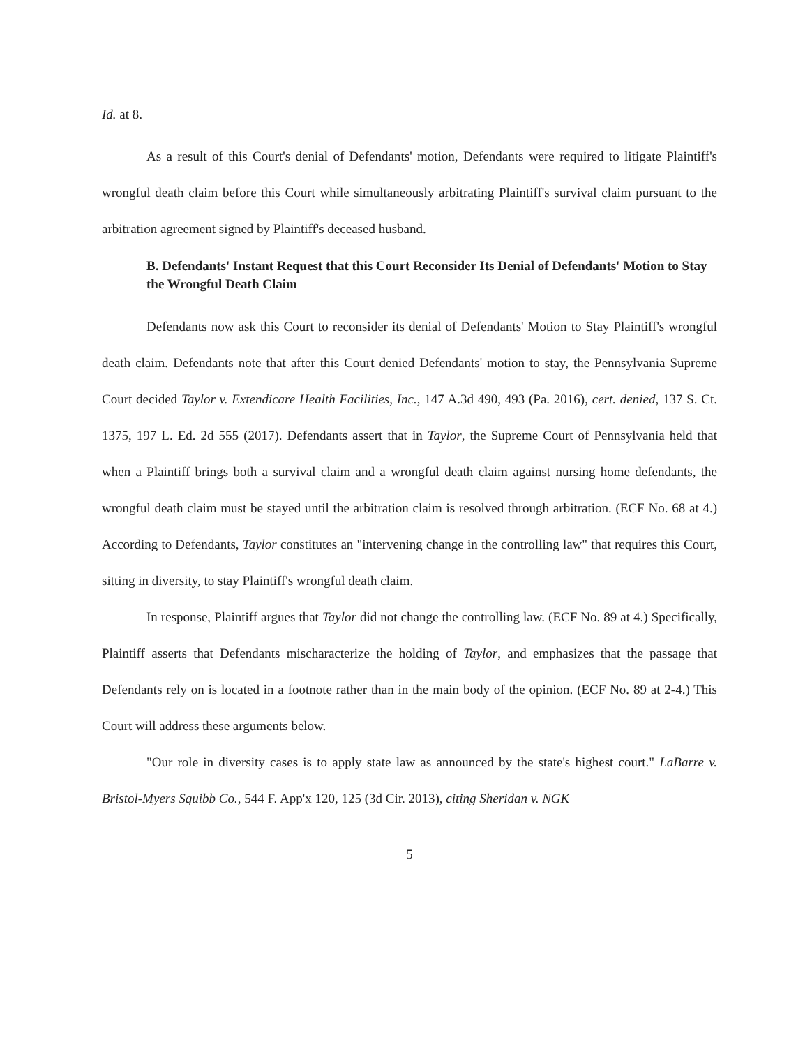Id. at 8.
As a result of this Court's denial of Defendants' motion, Defendants were required to litigate Plaintiff's wrongful death claim before this Court while simultaneously arbitrating Plaintiff's survival claim pursuant to the arbitration agreement signed by Plaintiff's deceased husband.
B. Defendants' Instant Request that this Court Reconsider Its Denial of Defendants' Motion to Stay the Wrongful Death Claim
Defendants now ask this Court to reconsider its denial of Defendants' Motion to Stay Plaintiff's wrongful death claim. Defendants note that after this Court denied Defendants' motion to stay, the Pennsylvania Supreme Court decided Taylor v. Extendicare Health Facilities, Inc., 147 A.3d 490, 493 (Pa. 2016), cert. denied, 137 S. Ct. 1375, 197 L. Ed. 2d 555 (2017). Defendants assert that in Taylor, the Supreme Court of Pennsylvania held that when a Plaintiff brings both a survival claim and a wrongful death claim against nursing home defendants, the wrongful death claim must be stayed until the arbitration claim is resolved through arbitration. (ECF No. 68 at 4.) According to Defendants, Taylor constitutes an "intervening change in the controlling law" that requires this Court, sitting in diversity, to stay Plaintiff's wrongful death claim.
In response, Plaintiff argues that Taylor did not change the controlling law. (ECF No. 89 at 4.) Specifically, Plaintiff asserts that Defendants mischaracterize the holding of Taylor, and emphasizes that the passage that Defendants rely on is located in a footnote rather than in the main body of the opinion. (ECF No. 89 at 2-4.) This Court will address these arguments below.
"Our role in diversity cases is to apply state law as announced by the state's highest court." LaBarre v. Bristol-Myers Squibb Co., 544 F. App'x 120, 125 (3d Cir. 2013), citing Sheridan v. NGK
5